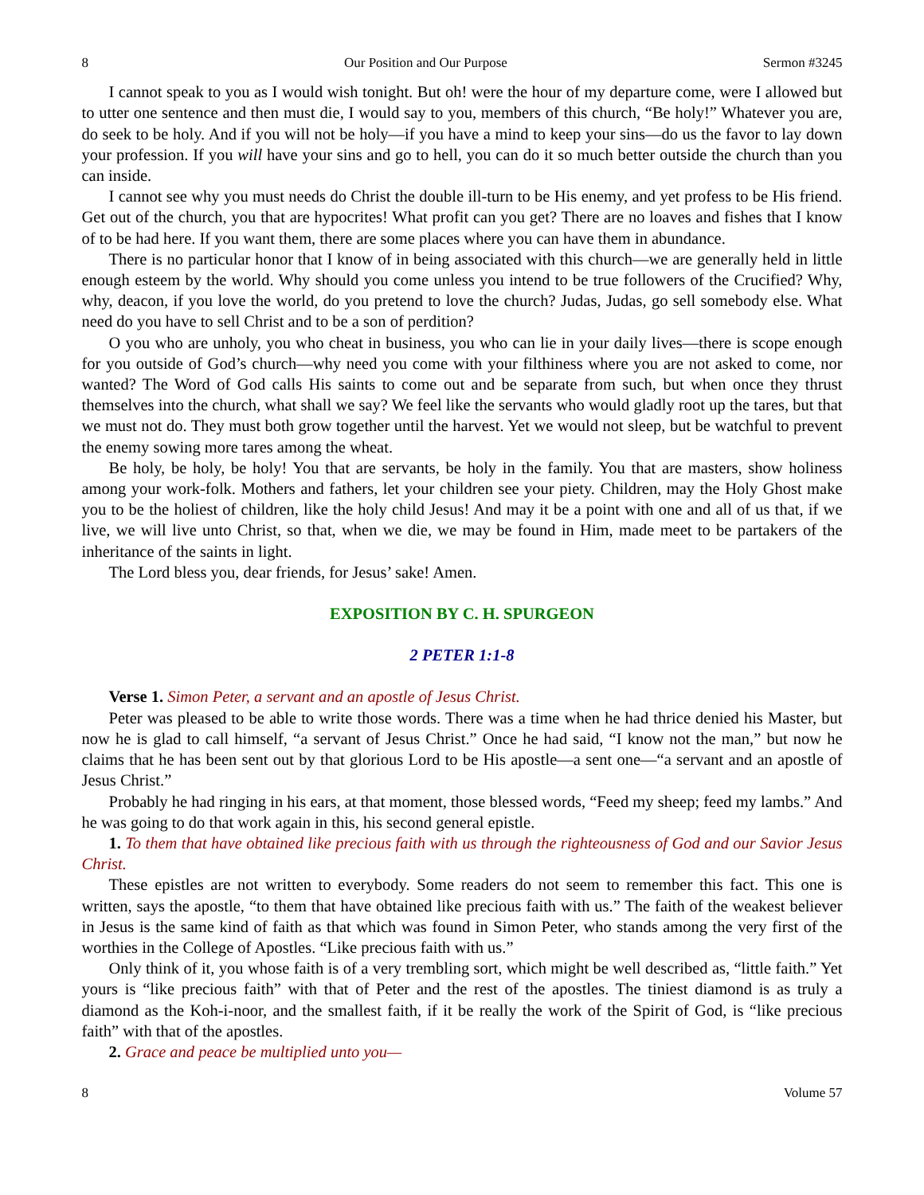8 Our Position and Our Purpose Sermon #3245
I cannot speak to you as I would wish tonight. But oh! were the hour of my departure come, were I allowed but to utter one sentence and then must die, I would say to you, members of this church, “Be holy!” Whatever you are, do seek to be holy. And if you will not be holy—if you have a mind to keep your sins—do us the favor to lay down your profession. If you will have your sins and go to hell, you can do it so much better outside the church than you can inside.
I cannot see why you must needs do Christ the double ill-turn to be His enemy, and yet profess to be His friend. Get out of the church, you that are hypocrites! What profit can you get? There are no loaves and fishes that I know of to be had here. If you want them, there are some places where you can have them in abundance.
There is no particular honor that I know of in being associated with this church—we are generally held in little enough esteem by the world. Why should you come unless you intend to be true followers of the Crucified? Why, why, deacon, if you love the world, do you pretend to love the church? Judas, Judas, go sell somebody else. What need do you have to sell Christ and to be a son of perdition?
O you who are unholy, you who cheat in business, you who can lie in your daily lives—there is scope enough for you outside of God’s church—why need you come with your filthiness where you are not asked to come, nor wanted? The Word of God calls His saints to come out and be separate from such, but when once they thrust themselves into the church, what shall we say? We feel like the servants who would gladly root up the tares, but that we must not do. They must both grow together until the harvest. Yet we would not sleep, but be watchful to prevent the enemy sowing more tares among the wheat.
Be holy, be holy, be holy! You that are servants, be holy in the family. You that are masters, show holiness among your work-folk. Mothers and fathers, let your children see your piety. Children, may the Holy Ghost make you to be the holiest of children, like the holy child Jesus! And may it be a point with one and all of us that, if we live, we will live unto Christ, so that, when we die, we may be found in Him, made meet to be partakers of the inheritance of the saints in light.
The Lord bless you, dear friends, for Jesus’ sake! Amen.
EXPOSITION BY C. H. SPURGEON
2 PETER 1:1-8
Verse 1. Simon Peter, a servant and an apostle of Jesus Christ.
Peter was pleased to be able to write those words. There was a time when he had thrice denied his Master, but now he is glad to call himself, “a servant of Jesus Christ.” Once he had said, “I know not the man,” but now he claims that he has been sent out by that glorious Lord to be His apostle—a sent one—“a servant and an apostle of Jesus Christ.”
Probably he had ringing in his ears, at that moment, those blessed words, “Feed my sheep; feed my lambs.” And he was going to do that work again in this, his second general epistle.
1. To them that have obtained like precious faith with us through the righteousness of God and our Savior Jesus Christ.
These epistles are not written to everybody. Some readers do not seem to remember this fact. This one is written, says the apostle, “to them that have obtained like precious faith with us.” The faith of the weakest believer in Jesus is the same kind of faith as that which was found in Simon Peter, who stands among the very first of the worthies in the College of Apostles. “Like precious faith with us.”
Only think of it, you whose faith is of a very trembling sort, which might be well described as, “little faith.” Yet yours is “like precious faith” with that of Peter and the rest of the apostles. The tiniest diamond is as truly a diamond as the Koh-i-noor, and the smallest faith, if it be really the work of the Spirit of God, is “like precious faith” with that of the apostles.
2. Grace and peace be multiplied unto you—
8 Volume 57